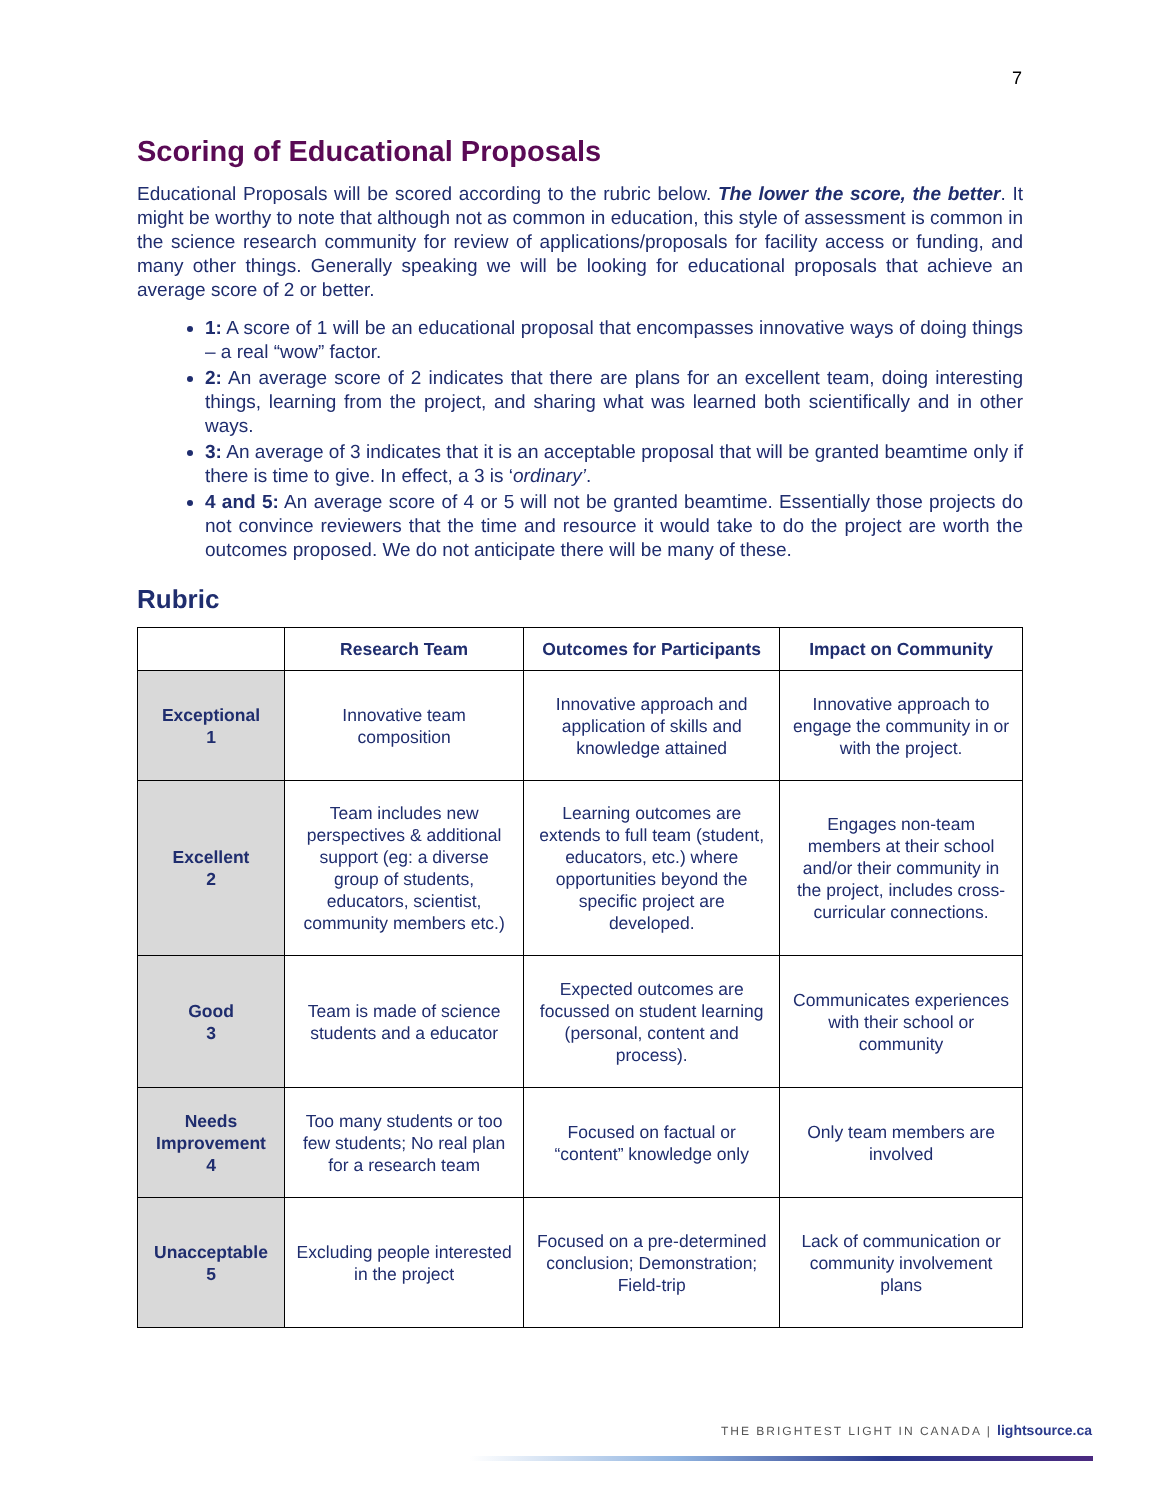7
Scoring of Educational Proposals
Educational Proposals will be scored according to the rubric below. The lower the score, the better. It might be worthy to note that although not as common in education, this style of assessment is common in the science research community for review of applications/proposals for facility access or funding, and many other things. Generally speaking we will be looking for educational proposals that achieve an average score of 2 or better.
1: A score of 1 will be an educational proposal that encompasses innovative ways of doing things – a real “wow” factor.
2: An average score of 2 indicates that there are plans for an excellent team, doing interesting things, learning from the project, and sharing what was learned both scientifically and in other ways.
3: An average of 3 indicates that it is an acceptable proposal that will be granted beamtime only if there is time to give. In effect, a 3 is ‘ordinary’.
4 and 5: An average score of 4 or 5 will not be granted beamtime. Essentially those projects do not convince reviewers that the time and resource it would take to do the project are worth the outcomes proposed. We do not anticipate there will be many of these.
Rubric
| | Research Team | Outcomes for Participants | Impact on Community |
| --- | --- | --- | --- |
| Exceptional 1 | Innovative team composition | Innovative approach and application of skills and knowledge attained | Innovative approach to engage the community in or with the project. |
| Excellent 2 | Team includes new perspectives & additional support (eg: a diverse group of students, educators, scientist, community members etc.) | Learning outcomes are extends to full team (student, educators, etc.) where opportunities beyond the specific project are developed. | Engages non-team members at their school and/or their community in the project, includes cross-curricular connections. |
| Good 3 | Team is made of science students and a educator | Expected outcomes are focussed on student learning (personal, content and process). | Communicates experiences with their school or community |
| Needs Improvement 4 | Too many students or too few students; No real plan for a research team | Focused on factual or “content” knowledge only | Only team members are involved |
| Unacceptable 5 | Excluding people interested in the project | Focused on a pre-determined conclusion; Demonstration; Field-trip | Lack of communication or community involvement plans |
THE BRIGHTEST LIGHT IN CANADA | lightsource.ca